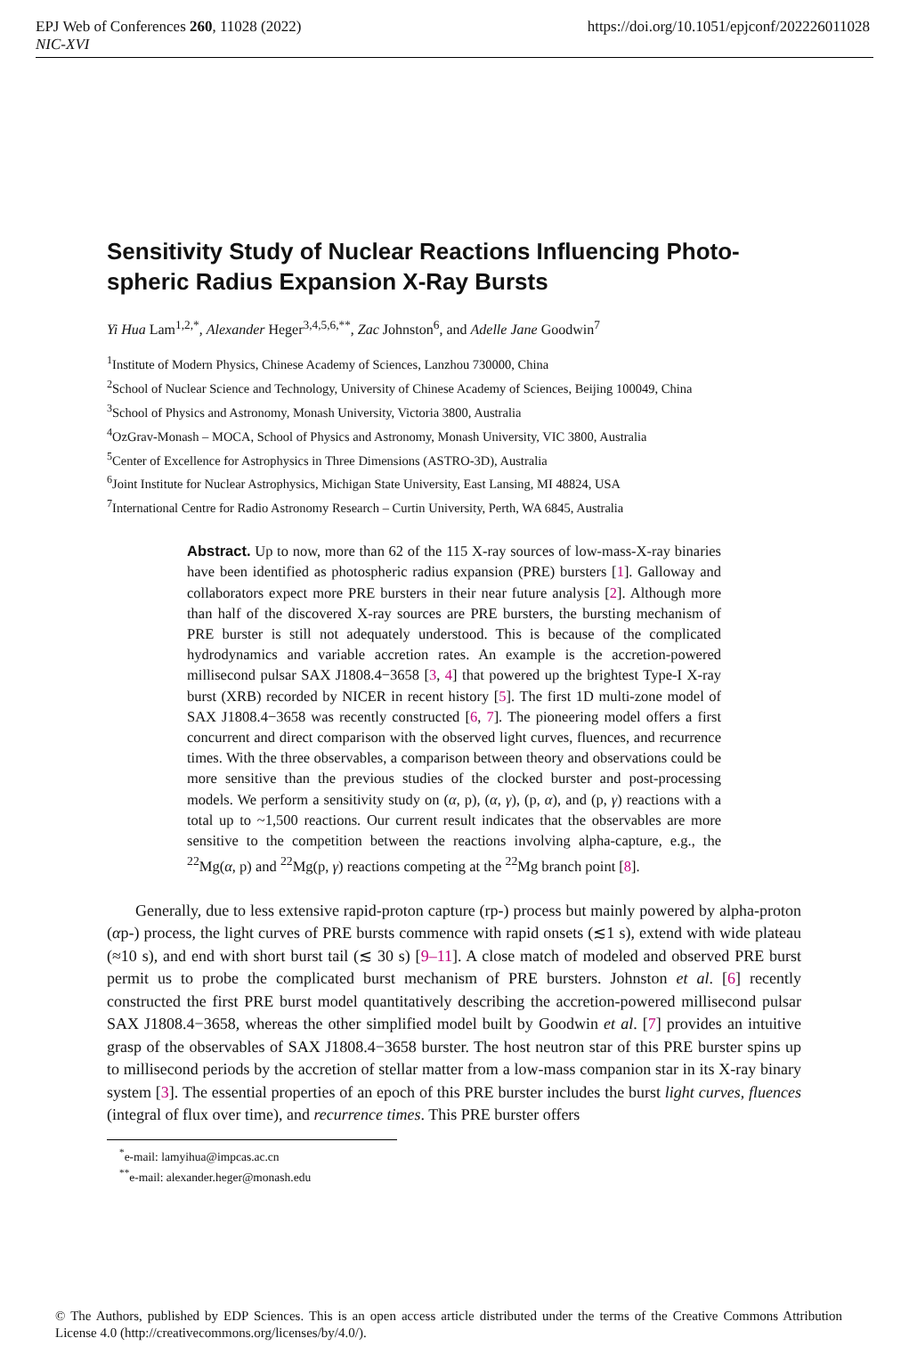EPJ Web of Conferences 260, 11028 (2022) https://doi.org/10.1051/epjconf/202226011028
NIC-XVI
Sensitivity Study of Nuclear Reactions Influencing Photo-spheric Radius Expansion X-Ray Bursts
Yi Hua Lam<sup>1,2,*</sup>, Alexander Heger<sup>3,4,5,6,**</sup>, Zac Johnston<sup>6</sup>, and Adelle Jane Goodwin<sup>7</sup>
<sup>1</sup> Institute of Modern Physics, Chinese Academy of Sciences, Lanzhou 730000, China
<sup>2</sup> School of Nuclear Science and Technology, University of Chinese Academy of Sciences, Beijing 100049, China
<sup>3</sup> School of Physics and Astronomy, Monash University, Victoria 3800, Australia
<sup>4</sup> OzGrav-Monash – MOCA, School of Physics and Astronomy, Monash University, VIC 3800, Australia
<sup>5</sup> Center of Excellence for Astrophysics in Three Dimensions (ASTRO-3D), Australia
<sup>6</sup> Joint Institute for Nuclear Astrophysics, Michigan State University, East Lansing, MI 48824, USA
<sup>7</sup> International Centre for Radio Astronomy Research – Curtin University, Perth, WA 6845, Australia
Abstract. Up to now, more than 62 of the 115 X-ray sources of low-mass-X-ray binaries have been identified as photospheric radius expansion (PRE) bursters [1]. Galloway and collaborators expect more PRE bursters in their near future analysis [2]. Although more than half of the discovered X-ray sources are PRE bursters, the bursting mechanism of PRE burster is still not adequately understood. This is because of the complicated hydrodynamics and variable accretion rates. An example is the accretion-powered millisecond pulsar SAX J1808.4−3658 [3, 4] that powered up the brightest Type-I X-ray burst (XRB) recorded by NICER in recent history [5]. The first 1D multi-zone model of SAX J1808.4−3658 was recently constructed [6, 7]. The pioneering model offers a first concurrent and direct comparison with the observed light curves, fluences, and recurrence times. With the three observables, a comparison between theory and observations could be more sensitive than the previous studies of the clocked burster and post-processing models. We perform a sensitivity study on (α, p), (α, γ), (p, α), and (p, γ) reactions with a total up to ~1,500 reactions. Our current result indicates that the observables are more sensitive to the competition between the reactions involving alpha-capture, e.g., the <sup>22</sup>Mg(α, p) and <sup>22</sup>Mg(p, γ) reactions competing at the <sup>22</sup>Mg branch point [8].
Generally, due to less extensive rapid-proton capture (rp-) process but mainly powered by alpha-proton (αp-) process, the light curves of PRE bursts commence with rapid onsets (≲1 s), extend with wide plateau (≈10 s), and end with short burst tail (≲ 30 s) [9–11]. A close match of modeled and observed PRE burst permit us to probe the complicated burst mechanism of PRE bursters. Johnston et al. [6] recently constructed the first PRE burst model quantitatively describing the accretion-powered millisecond pulsar SAX J1808.4−3658, whereas the other simplified model built by Goodwin et al. [7] provides an intuitive grasp of the observables of SAX J1808.4−3658 burster. The host neutron star of this PRE burster spins up to millisecond periods by the accretion of stellar matter from a low-mass companion star in its X-ray binary system [3]. The essential properties of an epoch of this PRE burster includes the burst light curves, fluences (integral of flux over time), and recurrence times. This PRE burster offers
<sup>*</sup> e-mail: lamyihua@impcas.ac.cn
<sup>**</sup> e-mail: alexander.heger@monash.edu
© The Authors, published by EDP Sciences. This is an open access article distributed under the terms of the Creative Commons Attribution License 4.0 (http://creativecommons.org/licenses/by/4.0/).